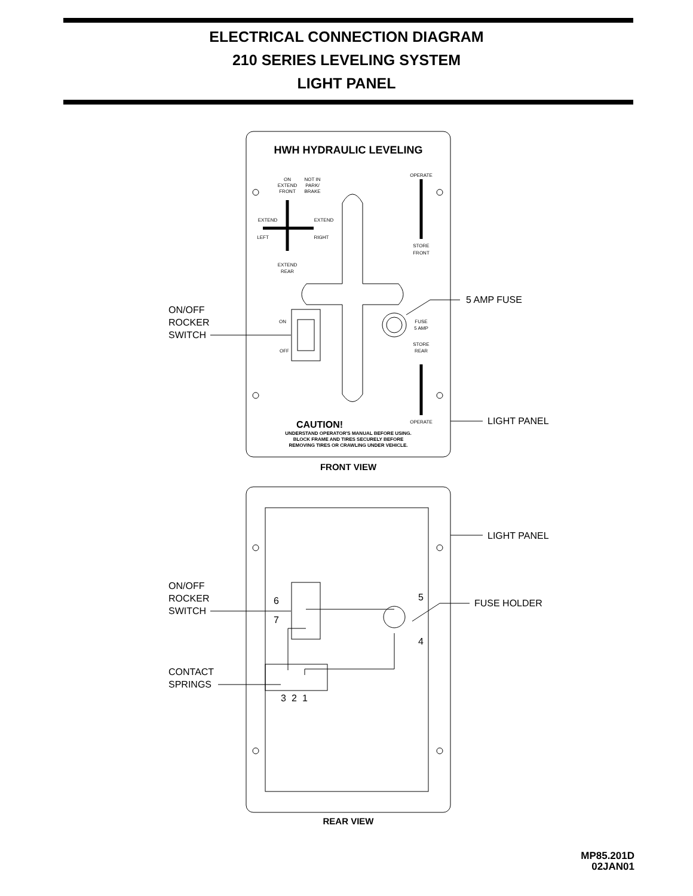ELECTRICAL CONNECTION DIAGRAM
210 SERIES LEVELING SYSTEM
LIGHT PANEL
HWH HYDRAULIC LEVELING
ON
NOT IN
EXTEND
PARK/
FRONT
BRAKE
EXTEND
EXTEND
LEFT
RIGHT
EXTEND
REAR
OPERATE
STORE
FRONT
ON
OFF
FUSE
5 AMP
STORE
REAR
OPERATE
CAUTION!
UNDERSTAND OPERATOR'S MANUAL BEFORE USING.
BLOCK FRAME AND TIRES SECURELY BEFORE
REMOVING TIRES OR CRAWLING UNDER VEHICLE.
FRONT VIEW
REAR VIEW
ON/OFF
ROCKER
SWITCH
5 AMP FUSE
LIGHT PANEL
LIGHT PANEL
FUSE HOLDER
ON/OFF
ROCKER
SWITCH
CONTACT
SPRINGS
6
7
5
4
3
2
1
MP85.201D
02JAN01